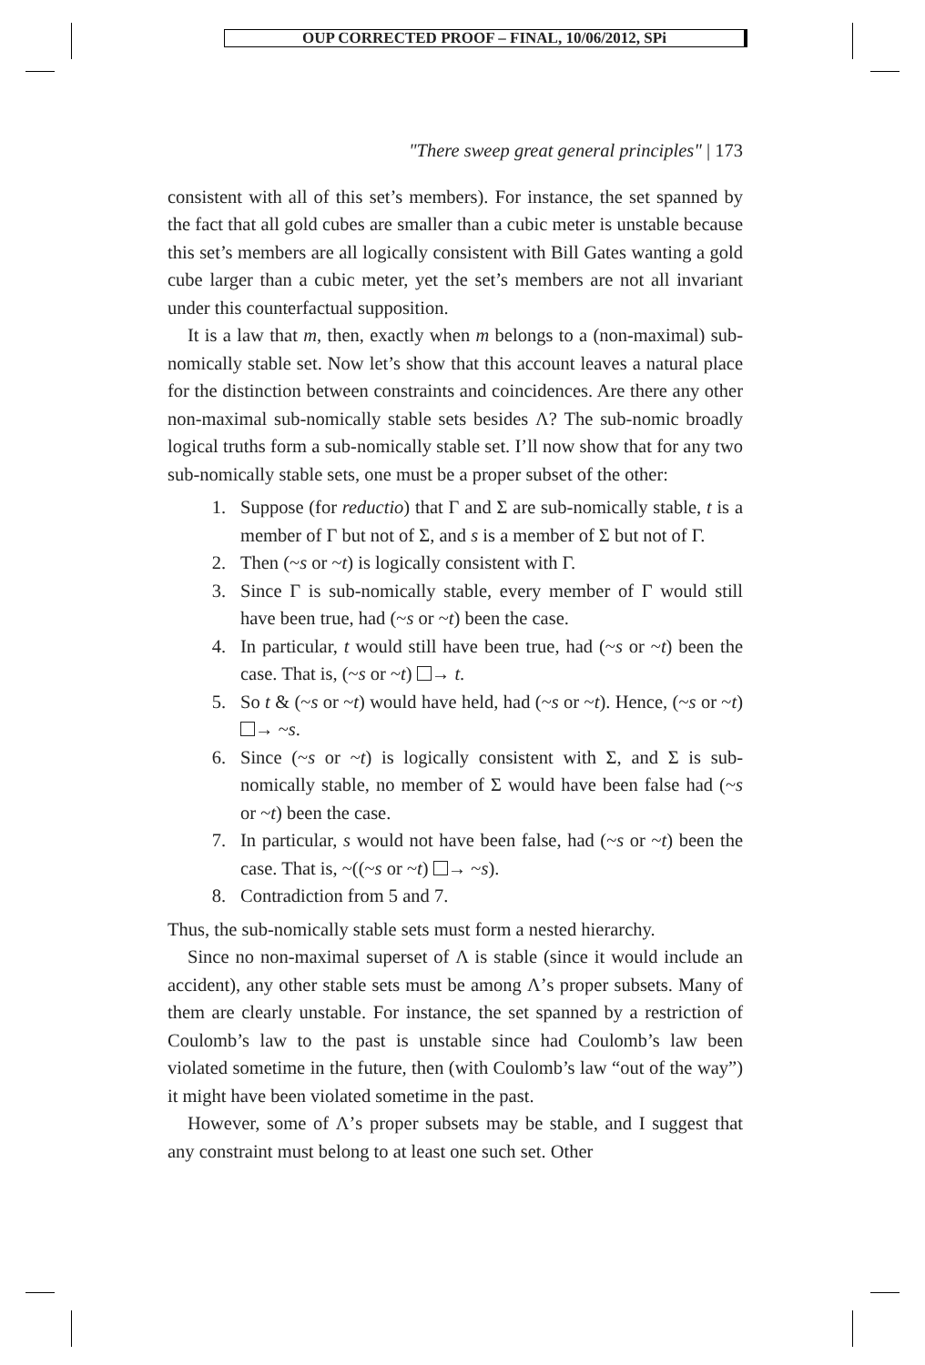OUP CORRECTED PROOF – FINAL, 10/06/2012, SPi
"There sweep great general principles" | 173
consistent with all of this set’s members). For instance, the set spanned by the fact that all gold cubes are smaller than a cubic meter is unstable because this set’s members are all logically consistent with Bill Gates wanting a gold cube larger than a cubic meter, yet the set’s members are not all invariant under this counterfactual supposition.
It is a law that m, then, exactly when m belongs to a (non-maximal) sub-nomically stable set. Now let’s show that this account leaves a natural place for the distinction between constraints and coincidences. Are there any other non-maximal sub-nomically stable sets besides Λ? The sub-nomic broadly logical truths form a sub-nomically stable set. I’ll now show that for any two sub-nomically stable sets, one must be a proper subset of the other:
1. Suppose (for reductio) that Γ and Σ are sub-nomically stable, t is a member of Γ but not of Σ, and s is a member of Σ but not of Γ.
2. Then (~s or ~t) is logically consistent with Γ.
3. Since Γ is sub-nomically stable, every member of Γ would still have been true, had (~s or ~t) been the case.
4. In particular, t would still have been true, had (~s or ~t) been the case. That is, (~s or ~t) → t.
5. So t & (~s or ~t) would have held, had (~s or ~t). Hence, (~s or ~t) → ~s.
6. Since (~s or ~t) is logically consistent with Σ, and Σ is sub-nomically stable, no member of Σ would have been false had (~s or ~t) been the case.
7. In particular, s would not have been false, had (~s or ~t) been the case. That is, ~((~s or ~t) → ~s).
8. Contradiction from 5 and 7.
Thus, the sub-nomically stable sets must form a nested hierarchy.
Since no non-maximal superset of Λ is stable (since it would include an accident), any other stable sets must be among Λ’s proper subsets. Many of them are clearly unstable. For instance, the set spanned by a restriction of Coulomb’s law to the past is unstable since had Coulomb’s law been violated sometime in the future, then (with Coulomb’s law “out of the way”) it might have been violated sometime in the past.
However, some of Λ’s proper subsets may be stable, and I suggest that any constraint must belong to at least one such set. Other